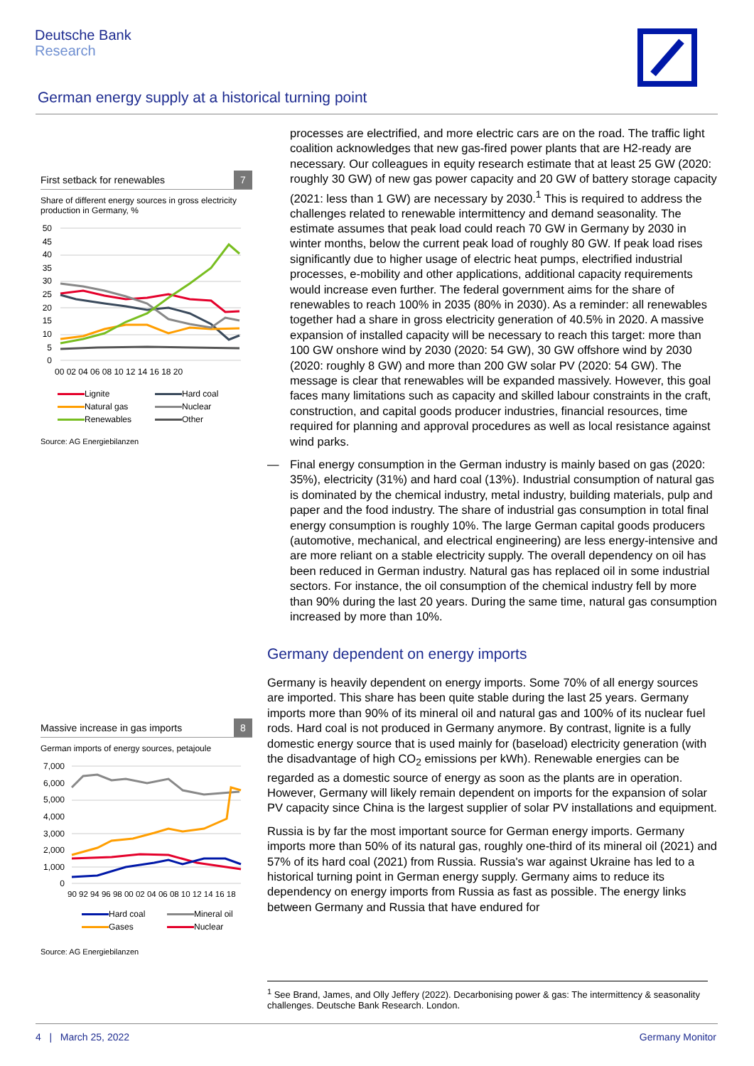Deutsche Bank
Research
German energy supply at a historical turning point
First setback for renewables 7
Share of different energy sources in gross electricity production in Germany, %
50
45
40
35
30
25
20
15
10
5
0
00 02 04 06 08 10 12 14 16 18 20
Lignite Hard coal Natural gas Nuclear Renewables Other
Source: AG Energiebilanzen
Massive increase in gas imports 8
German imports of energy sources, petajoule
7,000
6,000
5,000
4,000
3,000
2,000
1,000
0
90 92 94 96 98 00 02 04 06 08 10 12 14 16 18
Hard coal Mineral oil Gases Nuclear
Source: AG Energiebilanzen
processes are electrified, and more electric cars are on the road. The traffic light coalition acknowledges that new gas-fired power plants that are H2-ready are necessary. Our colleagues in equity research estimate that at least 25 GW (2020: roughly 30 GW) of new gas power capacity and 20 GW of battery storage capacity (2021: less than 1 GW) are necessary by 2030.<sup>1</sup> This is required to address the challenges related to renewable intermittency and demand seasonality. The estimate assumes that peak load could reach 70 GW in Germany by 2030 in winter months, below the current peak load of roughly 80 GW. If peak load rises significantly due to higher usage of electric heat pumps, electrified industrial processes, e-mobility and other applications, additional capacity requirements would increase even further. The federal government aims for the share of renewables to reach 100% in 2035 (80% in 2030). As a reminder: all renewables together had a share in gross electricity generation of 40.5% in 2020. A massive expansion of installed capacity will be necessary to reach this target: more than 100 GW onshore wind by 2030 (2020: 54 GW), 30 GW offshore wind by 2030 (2020: roughly 8 GW) and more than 200 GW solar PV (2020: 54 GW). The message is clear that renewables will be expanded massively. However, this goal faces many limitations such as capacity and skilled labour constraints in the craft, construction, and capital goods producer industries, financial resources, time required for planning and approval procedures as well as local resistance against wind parks.
— Final energy consumption in the German industry is mainly based on gas (2020: 35%), electricity (31%) and hard coal (13%). Industrial consumption of natural gas is dominated by the chemical industry, metal industry, building materials, pulp and paper and the food industry. The share of industrial gas consumption in total final energy consumption is roughly 10%. The large German capital goods producers (automotive, mechanical, and electrical engineering) are less energy-intensive and are more reliant on a stable electricity supply. The overall dependency on oil has been reduced in German industry. Natural gas has replaced oil in some industrial sectors. For instance, the oil consumption of the chemical industry fell by more than 90% during the last 20 years. During the same time, natural gas consumption increased by more than 10%.
Germany dependent on energy imports
Germany is heavily dependent on energy imports. Some 70% of all energy sources are imported. This share has been quite stable during the last 25 years. Germany imports more than 90% of its mineral oil and natural gas and 100% of its nuclear fuel rods. Hard coal is not produced in Germany anymore. By contrast, lignite is a fully domestic energy source that is used mainly for (baseload) electricity generation (with the disadvantage of high CO<sub>2</sub> emissions per kWh). Renewable energies can be regarded as a domestic source of energy as soon as the plants are in operation. However, Germany will likely remain dependent on imports for the expansion of solar PV capacity since China is the largest supplier of solar PV installations and equipment.
Russia is by far the most important source for German energy imports. Germany imports more than 50% of its natural gas, roughly one-third of its mineral oil (2021) and 57% of its hard coal (2021) from Russia. Russia's war against Ukraine has led to a historical turning point in German energy supply. Germany aims to reduce its dependency on energy imports from Russia as fast as possible. The energy links between Germany and Russia that have endured for
<sup>1</sup> See Brand, James, and Olly Jeffery (2022). Decarbonising power & gas: The intermittency & seasonality challenges. Deutsche Bank Research. London.
4 | March 25, 2022 Germany Monitor